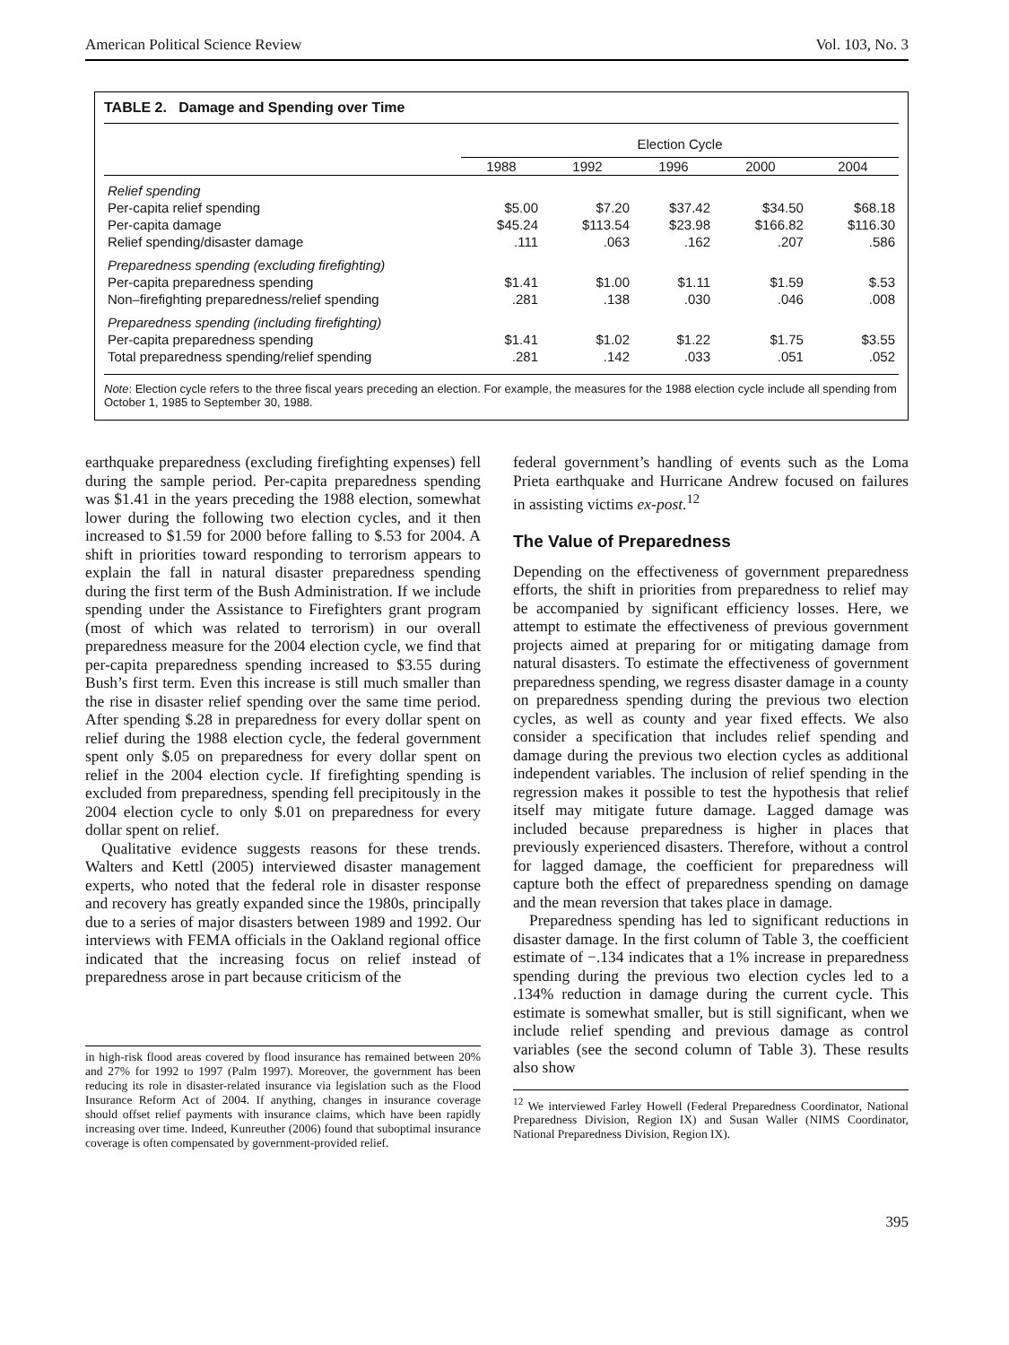American Political Science Review Vol. 103, No. 3
TABLE 2. Damage and Spending over Time
| | Election Cycle | | | | |
| --- | --- | --- | --- | --- | --- |
| | 1988 | 1992 | 1996 | 2000 | 2004 |
| Relief spending | | | | | |
| Per-capita relief spending | $5.00 | $7.20 | $37.42 | $34.50 | $68.18 |
| Per-capita damage | $45.24 | $113.54 | $23.98 | $166.82 | $116.30 |
| Relief spending/disaster damage | .111 | .063 | .162 | .207 | .586 |
| Preparedness spending (excluding firefighting) | | | | | |
| Per-capita preparedness spending | $1.41 | $1.00 | $1.11 | $1.59 | $.53 |
| Non–firefighting preparedness/relief spending | .281 | .138 | .030 | .046 | .008 |
| Preparedness spending (including firefighting) | | | | | |
| Per-capita preparedness spending | $1.41 | $1.02 | $1.22 | $1.75 | $3.55 |
| Total preparedness spending/relief spending | .281 | .142 | .033 | .051 | .052 |
Note: Election cycle refers to the three fiscal years preceding an election. For example, the measures for the 1988 election cycle include all spending from October 1, 1985 to September 30, 1988.
earthquake preparedness (excluding firefighting expenses) fell during the sample period. Per-capita preparedness spending was $1.41 in the years preceding the 1988 election, somewhat lower during the following two election cycles, and it then increased to $1.59 for 2000 before falling to $.53 for 2004. A shift in priorities toward responding to terrorism appears to explain the fall in natural disaster preparedness spending during the first term of the Bush Administration. If we include spending under the Assistance to Firefighters grant program (most of which was related to terrorism) in our overall preparedness measure for the 2004 election cycle, we find that per-capita preparedness spending increased to $3.55 during Bush’s first term. Even this increase is still much smaller than the rise in disaster relief spending over the same time period. After spending $.28 in preparedness for every dollar spent on relief during the 1988 election cycle, the federal government spent only $.05 on preparedness for every dollar spent on relief in the 2004 election cycle. If firefighting spending is excluded from preparedness, spending fell precipitously in the 2004 election cycle to only $.01 on preparedness for every dollar spent on relief.
Qualitative evidence suggests reasons for these trends. Walters and Kettl (2005) interviewed disaster management experts, who noted that the federal role in disaster response and recovery has greatly expanded since the 1980s, principally due to a series of major disasters between 1989 and 1992. Our interviews with FEMA officials in the Oakland regional office indicated that the increasing focus on relief instead of preparedness arose in part because criticism of the
in high-risk flood areas covered by flood insurance has remained between 20% and 27% for 1992 to 1997 (Palm 1997). Moreover, the government has been reducing its role in disaster-related insurance via legislation such as the Flood Insurance Reform Act of 2004. If anything, changes in insurance coverage should offset relief payments with insurance claims, which have been rapidly increasing over time. Indeed, Kunreuther (2006) found that suboptimal insurance coverage is often compensated by government-provided relief.
federal government’s handling of events such as the Loma Prieta earthquake and Hurricane Andrew focused on failures in assisting victims ex-post.<sup>12</sup>
The Value of Preparedness
Depending on the effectiveness of government preparedness efforts, the shift in priorities from preparedness to relief may be accompanied by significant efficiency losses. Here, we attempt to estimate the effectiveness of previous government projects aimed at preparing for or mitigating damage from natural disasters. To estimate the effectiveness of government preparedness spending, we regress disaster damage in a county on preparedness spending during the previous two election cycles, as well as county and year fixed effects. We also consider a specification that includes relief spending and damage during the previous two election cycles as additional independent variables. The inclusion of relief spending in the regression makes it possible to test the hypothesis that relief itself may mitigate future damage. Lagged damage was included because preparedness is higher in places that previously experienced disasters. Therefore, without a control for lagged damage, the coefficient for preparedness will capture both the effect of preparedness spending on damage and the mean reversion that takes place in damage.
Preparedness spending has led to significant reductions in disaster damage. In the first column of Table 3, the coefficient estimate of −.134 indicates that a 1% increase in preparedness spending during the previous two election cycles led to a .134% reduction in damage during the current cycle. This estimate is somewhat smaller, but is still significant, when we include relief spending and previous damage as control variables (see the second column of Table 3). These results also show
<sup>12</sup> We interviewed Farley Howell (Federal Preparedness Coordinator, National Preparedness Division, Region IX) and Susan Waller (NIMS Coordinator, National Preparedness Division, Region IX).
395